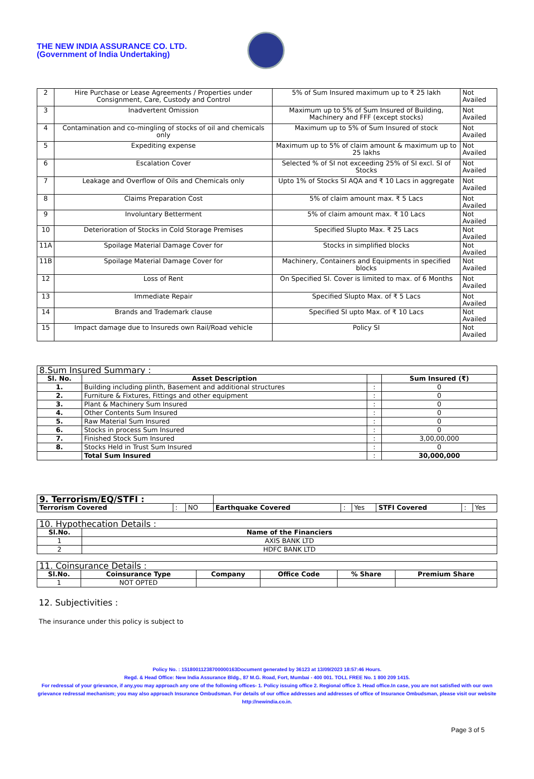THE NEW INDIA ASSURANCE CO. LTD.
(Government of India Undertaking)
| 2 | Hire Purchase or Lease Agreements / Properties under Consignment, Care, Custody and Control | 5% of Sum Insured maximum up to ₹ 25 lakh | Not Availed |
| 3 | Inadvertent Omission | Maximum up to 5% of Sum Insured of Building, Machinery and FFF (except stocks) | Not Availed |
| 4 | Contamination and co-mingling of stocks of oil and chemicals only | Maximum up to 5% of Sum Insured of stock | Not Availed |
| 5 | Expediting expense | Maximum up to 5% of claim amount & maximum up to 25 lakhs | Not Availed |
| 6 | Escalation Cover | Selected % of SI not exceeding 25% of SI excl. SI of Stocks | Not Availed |
| 7 | Leakage and Overflow of Oils and Chemicals only | Upto 1% of Stocks SI AQA and ₹ 10 Lacs in aggregate | Not Availed |
| 8 | Claims Preparation Cost | 5% of claim amount max. ₹ 5 Lacs | Not Availed |
| 9 | Involuntary Betterment | 5% of claim amount max. ₹ 10 Lacs | Not Availed |
| 10 | Deterioration of Stocks in Cold Storage Premises | Specified Slupto Max. ₹ 25 Lacs | Not Availed |
| 11A | Spoilage Material Damage Cover for | Stocks in simplified blocks | Not Availed |
| 11B | Spoilage Material Damage Cover for | Machinery, Containers and Equipments in specified blocks | Not Availed |
| 12 | Loss of Rent | On Specified SI. Cover is limited to max. of 6 Months | Not Availed |
| 13 | Immediate Repair | Specified Slupto Max. of ₹ 5 Lacs | Not Availed |
| 14 | Brands and Trademark clause | Specified SI upto Max. of ₹ 10 Lacs | Not Availed |
| 15 | Impact damage due to Insureds own Rail/Road vehicle | Policy SI | Not Availed |
| 8.Sum Insured Summary : | | | |
| Sl. No. | Asset Description | | Sum Insured (₹) |
| 1. | Building including plinth, Basement and additional structures | : | 0 |
| 2. | Furniture & Fixtures, Fittings and other equipment | : | 0 |
| 3. | Plant & Machinery Sum Insured | : | 0 |
| 4. | Other Contents Sum Insured | : | 0 |
| 5. | Raw Material Sum Insured | : | 0 |
| 6. | Stocks in process Sum Insured | : | 0 |
| 7. | Finished Stock Sum Insured | : | 3,00,00,000 |
| 8. | Stocks Held in Trust Sum Insured | : | 0 |
| | Total Sum Insured | : | 30,000,000 |
| 9. Terrorism/EQ/STFI : | | | | | | | | |
| Terrorism Covered | : | NO | Earthquake Covered | : | Yes | STFI Covered | : | Yes |
| 10. Hypothecation Details : | |
| Sl.No. | Name of the Financiers |
| 1 | AXIS BANK LTD |
| 2 | HDFC BANK LTD |
| 11. Coinsurance Details : | | | | | |
| Sl.No. | Coinsurance Type | Company | Office Code | % Share | Premium Share |
| 1 | NOT OPTED | | | | |
12. Subjectivities :
The insurance under this policy is subject to
Policy No. : 15180011238700000163Document generated by 36123 at 13/09/2023 18:57:46 Hours.
Regd. & Head Office: New India Assurance Bldg., 87 M.G. Road, Fort, Mumbai - 400 001. TOLL FREE No. 1 800 209 1415.
For redressal of your grievance, if any,you may approach any one of the following offices- 1. Policy issuing office 2. Regional office 3. Head office.In case, you are not satisfied with our own grievance redressal mechanism; you may also approach Insurance Ombudsman. For details of our office addresses and addresses of office of Insurance Ombudsman, please visit our website http://newindia.co.in.
Page 3 of 5